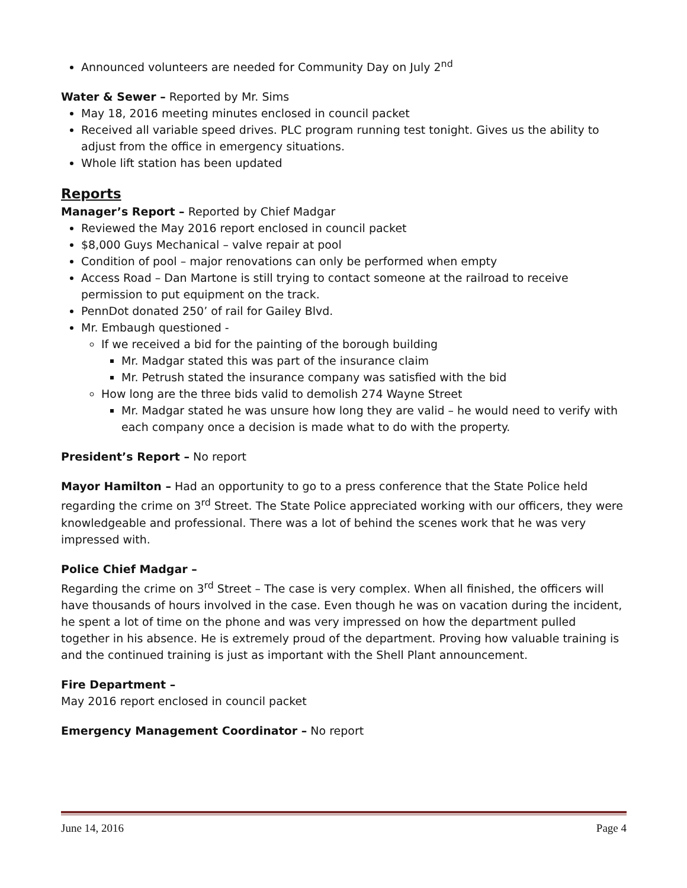Announced volunteers are needed for Community Day on July 2<sup>nd</sup>
Water & Sewer – Reported by Mr. Sims
May 18, 2016 meeting minutes enclosed in council packet
Received all variable speed drives. PLC program running test tonight. Gives us the ability to adjust from the office in emergency situations.
Whole lift station has been updated
Reports
Manager’s Report – Reported by Chief Madgar
Reviewed the May 2016 report enclosed in council packet
$8,000 Guys Mechanical – valve repair at pool
Condition of pool – major renovations can only be performed when empty
Access Road – Dan Martone is still trying to contact someone at the railroad to receive permission to put equipment on the track.
PennDot donated 250’ of rail for Gailey Blvd.
Mr. Embaugh questioned -
If we received a bid for the painting of the borough building
Mr. Madgar stated this was part of the insurance claim
Mr. Petrush stated the insurance company was satisfied with the bid
How long are the three bids valid to demolish 274 Wayne Street
Mr. Madgar stated he was unsure how long they are valid – he would need to verify with each company once a decision is made what to do with the property.
President’s Report – No report
Mayor Hamilton – Had an opportunity to go to a press conference that the State Police held regarding the crime on 3<sup>rd</sup> Street. The State Police appreciated working with our officers, they were knowledgeable and professional. There was a lot of behind the scenes work that he was very impressed with.
Police Chief Madgar –
Regarding the crime on 3<sup>rd</sup> Street – The case is very complex. When all finished, the officers will have thousands of hours involved in the case. Even though he was on vacation during the incident, he spent a lot of time on the phone and was very impressed on how the department pulled together in his absence. He is extremely proud of the department. Proving how valuable training is and the continued training is just as important with the Shell Plant announcement.
Fire Department –
May 2016 report enclosed in council packet
Emergency Management Coordinator – No report
June 14, 2016 Page 4